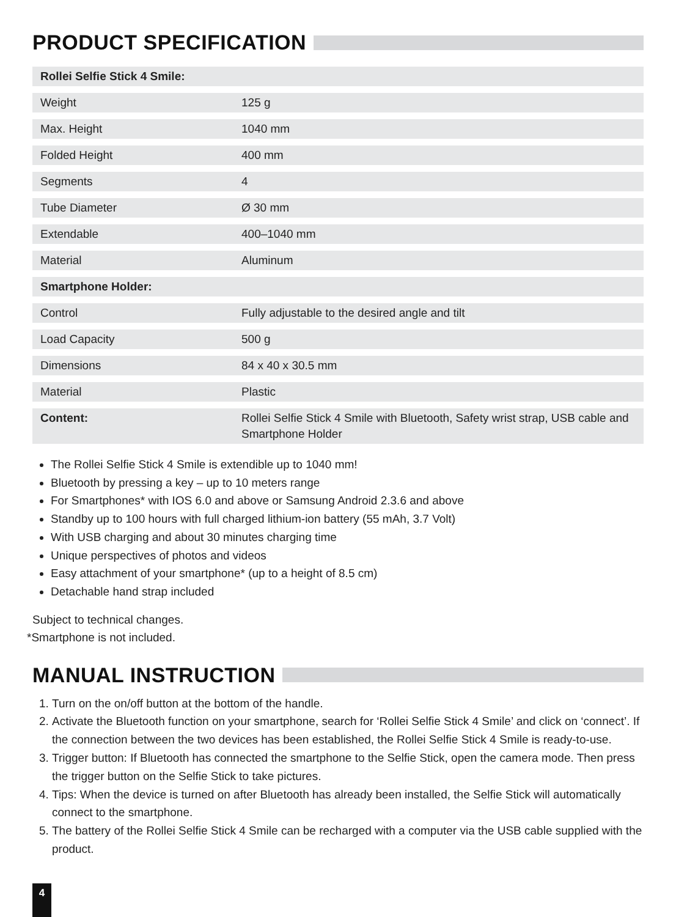PRODUCT SPECIFICATION
| Rollei Selfie Stick 4 Smile: | |
| Weight | 125 g |
| Max. Height | 1040 mm |
| Folded Height | 400 mm |
| Segments | 4 |
| Tube Diameter | Ø 30 mm |
| Extendable | 400–1040 mm |
| Material | Aluminum |
| Smartphone Holder: | |
| Control | Fully adjustable to the desired angle and tilt |
| Load Capacity | 500 g |
| Dimensions | 84 x 40 x 30.5 mm |
| Material | Plastic |
| Content: | Rollei Selfie Stick 4 Smile with Bluetooth, Safety wrist strap, USB cable and Smartphone Holder |
The Rollei Selfie Stick 4 Smile is extendible up to 1040 mm!
Bluetooth by pressing a key – up to 10 meters range
For Smartphones* with IOS 6.0 and above or Samsung Android 2.3.6 and above
Standby up to 100 hours with full charged lithium-ion battery (55 mAh, 3.7 Volt)
With USB charging and about 30 minutes charging time
Unique perspectives of photos and videos
Easy attachment of your smartphone* (up to a height of 8.5 cm)
Detachable hand strap included
Subject to technical changes.
*Smartphone is not included.
MANUAL INSTRUCTION
1. Turn on the on/off button at the bottom of the handle.
2. Activate the Bluetooth function on your smartphone, search for ‘Rollei Selfie Stick 4 Smile’ and click on ‘connect’. If the connection between the two devices has been established, the Rollei Selfie Stick 4 Smile is ready-to-use.
3. Trigger button: If Bluetooth has connected the smartphone to the Selfie Stick, open the camera mode. Then press the trigger button on the Selfie Stick to take pictures.
4. Tips: When the device is turned on after Bluetooth has already been installed, the Selfie Stick will automatically connect to the smartphone.
5. The battery of the Rollei Selfie Stick 4 Smile can be recharged with a computer via the USB cable supplied with the product.
4